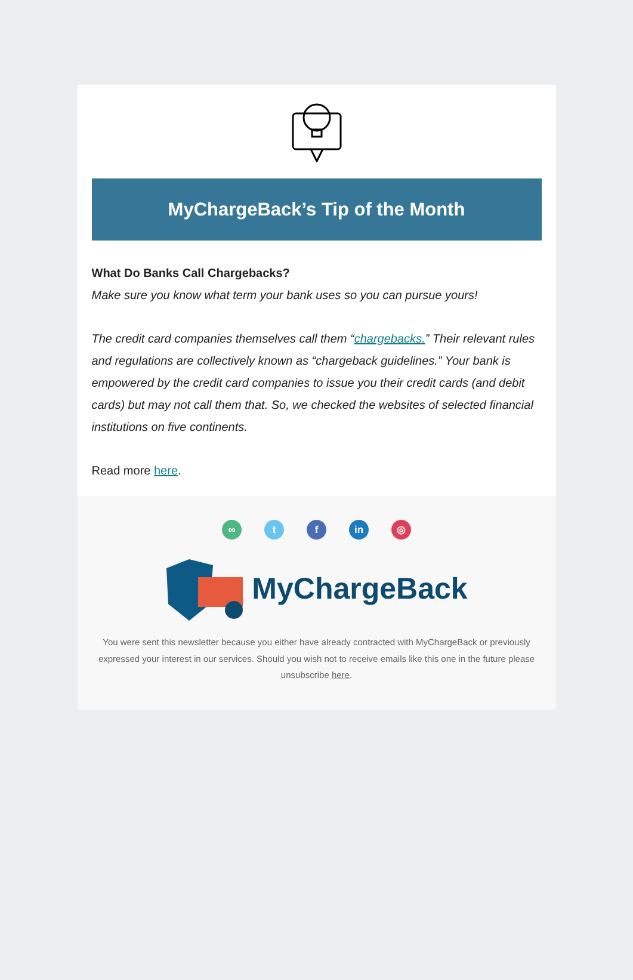MyChargeBack’s Tip of the Month
What Do Banks Call Chargebacks?
Make sure you know what term your bank uses so you can pursue yours!
The credit card companies themselves call them “chargebacks.” Their relevant rules and regulations are collectively known as “chargeback guidelines.” Your bank is empowered by the credit card companies to issue you their credit cards (and debit cards) but may not call them that. So, we checked the websites of selected financial institutions on five continents.
Read more here.
∞ t f in ◎
MyChargeBack
You were sent this newsletter because you either have already contracted with MyChargeBack or previously expressed your interest in our services. Should you wish not to receive emails like this one in the future please unsubscribe here.